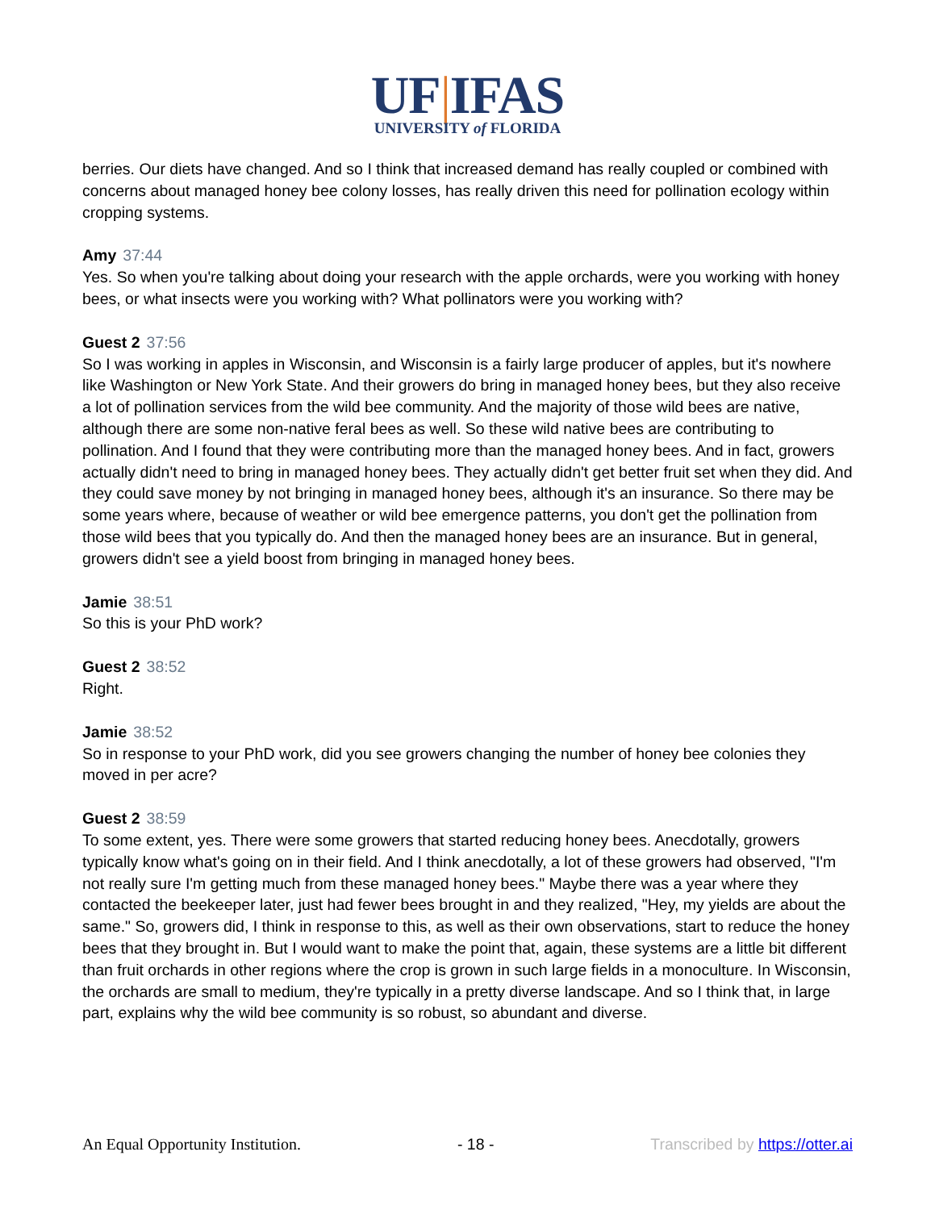UF|IFAS
UNIVERSITY of FLORIDA
berries. Our diets have changed. And so I think that increased demand has really coupled or combined with concerns about managed honey bee colony losses, has really driven this need for pollination ecology within cropping systems.
Amy 37:44
Yes. So when you're talking about doing your research with the apple orchards, were you working with honey bees, or what insects were you working with? What pollinators were you working with?
Guest 2 37:56
So I was working in apples in Wisconsin, and Wisconsin is a fairly large producer of apples, but it's nowhere like Washington or New York State. And their growers do bring in managed honey bees, but they also receive a lot of pollination services from the wild bee community. And the majority of those wild bees are native, although there are some non-native feral bees as well. So these wild native bees are contributing to pollination. And I found that they were contributing more than the managed honey bees. And in fact, growers actually didn't need to bring in managed honey bees. They actually didn't get better fruit set when they did. And they could save money by not bringing in managed honey bees, although it's an insurance. So there may be some years where, because of weather or wild bee emergence patterns, you don't get the pollination from those wild bees that you typically do. And then the managed honey bees are an insurance. But in general, growers didn't see a yield boost from bringing in managed honey bees.
Jamie 38:51
So this is your PhD work?
Guest 2 38:52
Right.
Jamie 38:52
So in response to your PhD work, did you see growers changing the number of honey bee colonies they moved in per acre?
Guest 2 38:59
To some extent, yes. There were some growers that started reducing honey bees. Anecdotally, growers typically know what's going on in their field. And I think anecdotally, a lot of these growers had observed, "I'm not really sure I'm getting much from these managed honey bees." Maybe there was a year where they contacted the beekeeper later, just had fewer bees brought in and they realized, "Hey, my yields are about the same." So, growers did, I think in response to this, as well as their own observations, start to reduce the honey bees that they brought in. But I would want to make the point that, again, these systems are a little bit different than fruit orchards in other regions where the crop is grown in such large fields in a monoculture. In Wisconsin, the orchards are small to medium, they're typically in a pretty diverse landscape. And so I think that, in large part, explains why the wild bee community is so robust, so abundant and diverse.
An Equal Opportunity Institution. - 18 - Transcribed by https://otter.ai